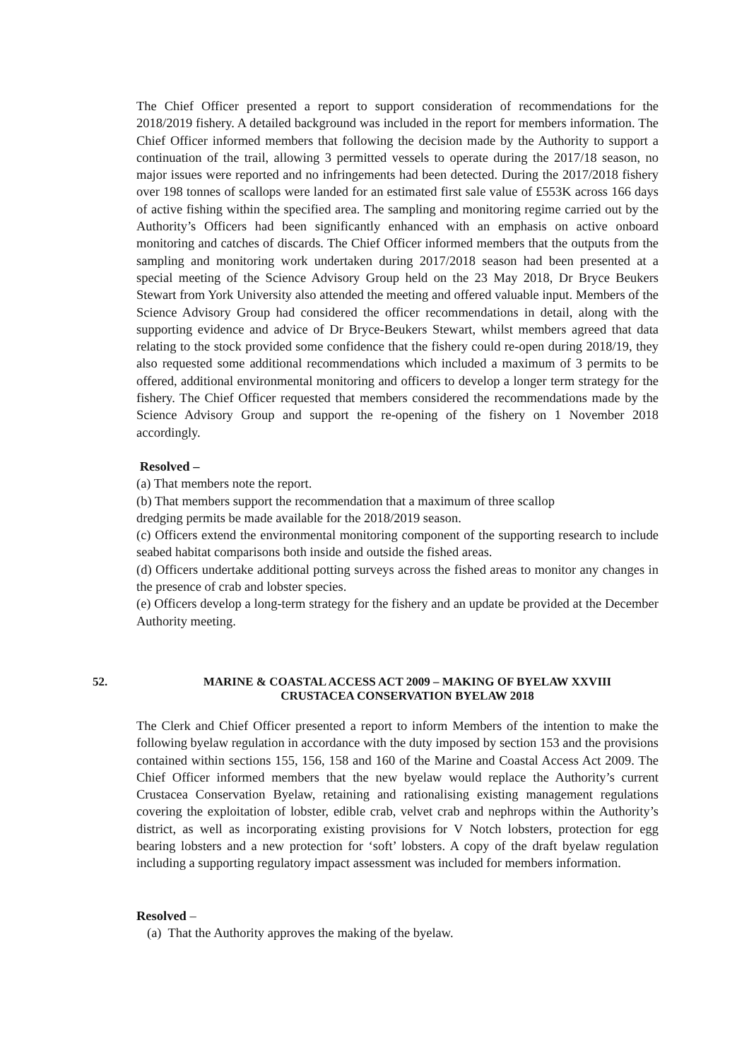The Chief Officer presented a report to support consideration of recommendations for the 2018/2019 fishery. A detailed background was included in the report for members information. The Chief Officer informed members that following the decision made by the Authority to support a continuation of the trail, allowing 3 permitted vessels to operate during the 2017/18 season, no major issues were reported and no infringements had been detected. During the 2017/2018 fishery over 198 tonnes of scallops were landed for an estimated first sale value of £553K across 166 days of active fishing within the specified area. The sampling and monitoring regime carried out by the Authority’s Officers had been significantly enhanced with an emphasis on active onboard monitoring and catches of discards. The Chief Officer informed members that the outputs from the sampling and monitoring work undertaken during 2017/2018 season had been presented at a special meeting of the Science Advisory Group held on the 23 May 2018, Dr Bryce Beukers Stewart from York University also attended the meeting and offered valuable input. Members of the Science Advisory Group had considered the officer recommendations in detail, along with the supporting evidence and advice of Dr Bryce-Beukers Stewart, whilst members agreed that data relating to the stock provided some confidence that the fishery could re-open during 2018/19, they also requested some additional recommendations which included a maximum of 3 permits to be offered, additional environmental monitoring and officers to develop a longer term strategy for the fishery. The Chief Officer requested that members considered the recommendations made by the Science Advisory Group and support the re-opening of the fishery on 1 November 2018 accordingly.
Resolved –
(a) That members note the report.
(b) That members support the recommendation that a maximum of three scallop
dredging permits be made available for the 2018/2019 season.
(c) Officers extend the environmental monitoring component of the supporting research to include seabed habitat comparisons both inside and outside the fished areas.
(d) Officers undertake additional potting surveys across the fished areas to monitor any changes in the presence of crab and lobster species.
(e) Officers develop a long-term strategy for the fishery and an update be provided at the December Authority meeting.
52. MARINE & COASTAL ACCESS ACT 2009 – MAKING OF BYELAW XXVIII
CRUSTACEA CONSERVATION BYELAW 2018
The Clerk and Chief Officer presented a report to inform Members of the intention to make the following byelaw regulation in accordance with the duty imposed by section 153 and the provisions contained within sections 155, 156, 158 and 160 of the Marine and Coastal Access Act 2009. The Chief Officer informed members that the new byelaw would replace the Authority’s current Crustacea Conservation Byelaw, retaining and rationalising existing management regulations covering the exploitation of lobster, edible crab, velvet crab and nephrops within the Authority’s district, as well as incorporating existing provisions for V Notch lobsters, protection for egg bearing lobsters and a new protection for ‘soft’ lobsters. A copy of the draft byelaw regulation including a supporting regulatory impact assessment was included for members information.
Resolved –
(a) That the Authority approves the making of the byelaw.